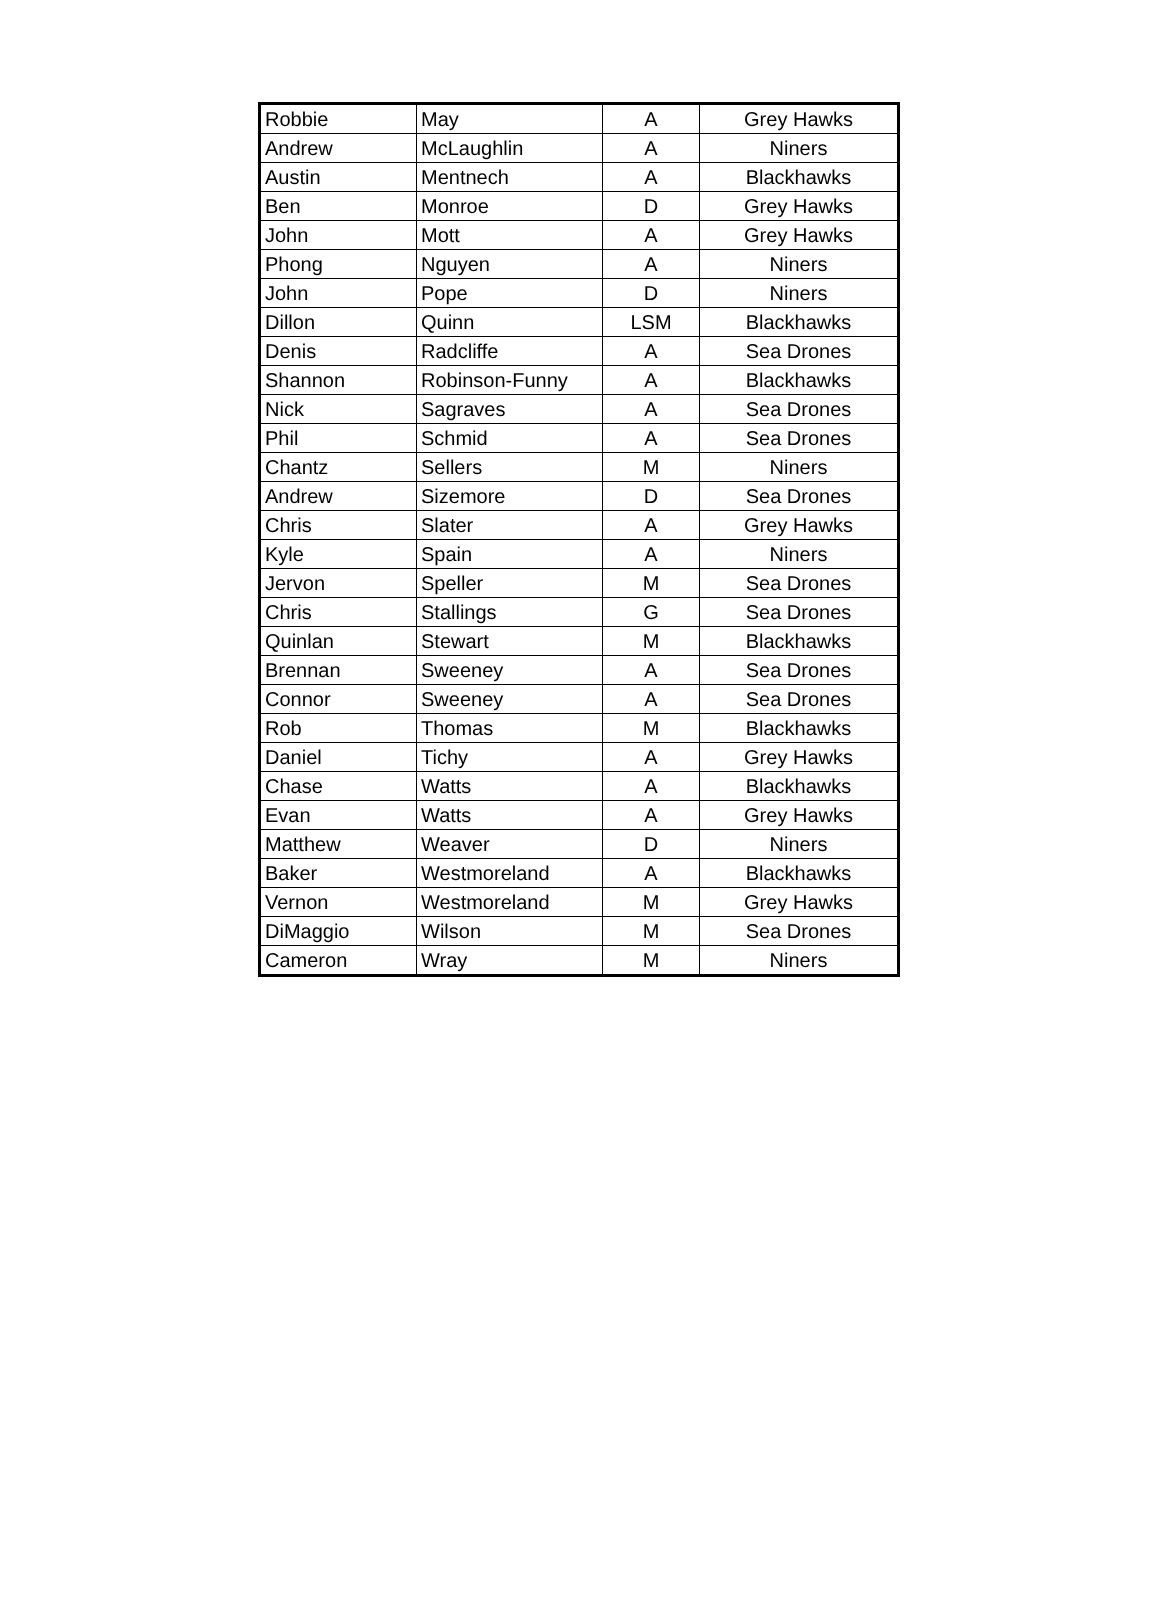| Robbie | May | A | Grey Hawks |
| Andrew | McLaughlin | A | Niners |
| Austin | Mentnech | A | Blackhawks |
| Ben | Monroe | D | Grey Hawks |
| John | Mott | A | Grey Hawks |
| Phong | Nguyen | A | Niners |
| John | Pope | D | Niners |
| Dillon | Quinn | LSM | Blackhawks |
| Denis | Radcliffe | A | Sea Drones |
| Shannon | Robinson-Funny | A | Blackhawks |
| Nick | Sagraves | A | Sea Drones |
| Phil | Schmid | A | Sea Drones |
| Chantz | Sellers | M | Niners |
| Andrew | Sizemore | D | Sea Drones |
| Chris | Slater | A | Grey Hawks |
| Kyle | Spain | A | Niners |
| Jervon | Speller | M | Sea Drones |
| Chris | Stallings | G | Sea Drones |
| Quinlan | Stewart | M | Blackhawks |
| Brennan | Sweeney | A | Sea Drones |
| Connor | Sweeney | A | Sea Drones |
| Rob | Thomas | M | Blackhawks |
| Daniel | Tichy | A | Grey Hawks |
| Chase | Watts | A | Blackhawks |
| Evan | Watts | A | Grey Hawks |
| Matthew | Weaver | D | Niners |
| Baker | Westmoreland | A | Blackhawks |
| Vernon | Westmoreland | M | Grey Hawks |
| DiMaggio | Wilson | M | Sea Drones |
| Cameron | Wray | M | Niners |